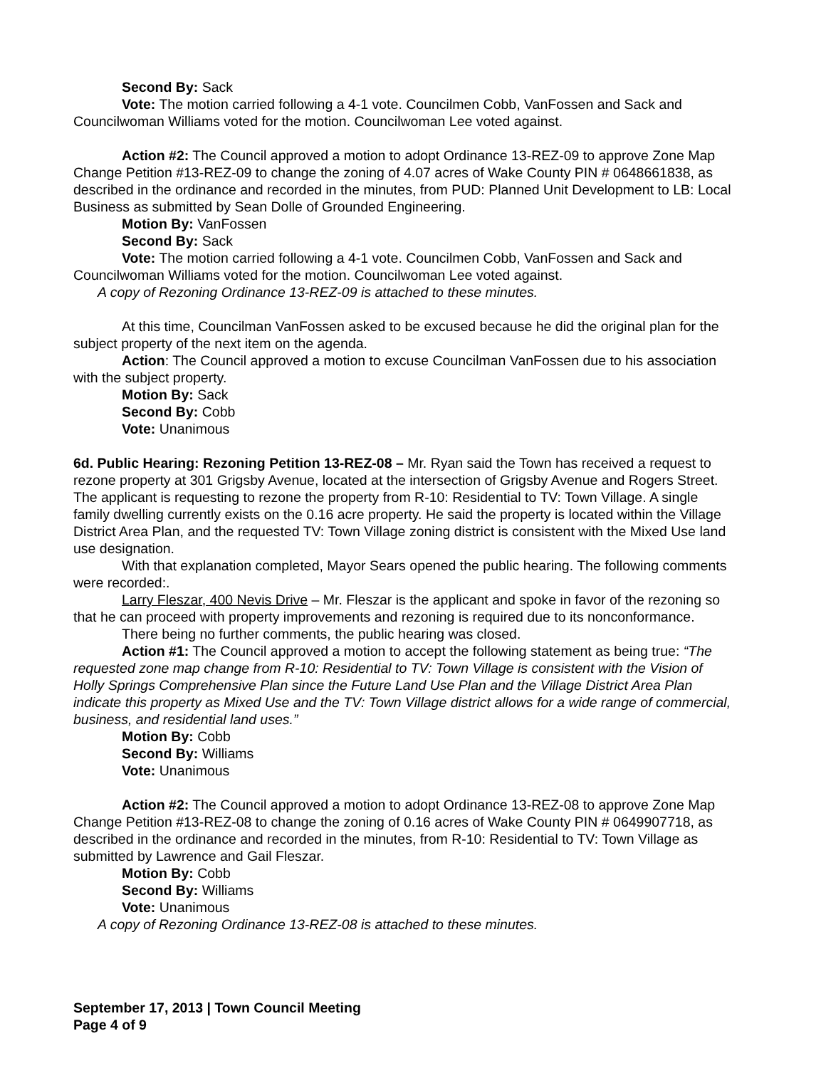Second By: Sack
Vote: The motion carried following a 4-1 vote. Councilmen Cobb, VanFossen and Sack and Councilwoman Williams voted for the motion. Councilwoman Lee voted against.
Action #2: The Council approved a motion to adopt Ordinance 13-REZ-09 to approve Zone Map Change Petition #13-REZ-09 to change the zoning of 4.07 acres of Wake County PIN # 0648661838, as described in the ordinance and recorded in the minutes, from PUD: Planned Unit Development to LB: Local Business as submitted by Sean Dolle of Grounded Engineering.
Motion By: VanFossen
Second By: Sack
Vote: The motion carried following a 4-1 vote. Councilmen Cobb, VanFossen and Sack and Councilwoman Williams voted for the motion. Councilwoman Lee voted against.
A copy of Rezoning Ordinance 13-REZ-09 is attached to these minutes.
At this time, Councilman VanFossen asked to be excused because he did the original plan for the subject property of the next item on the agenda.
Action: The Council approved a motion to excuse Councilman VanFossen due to his association with the subject property.
Motion By: Sack
Second By: Cobb
Vote: Unanimous
6d. Public Hearing: Rezoning Petition 13-REZ-08 – Mr. Ryan said the Town has received a request to rezone property at 301 Grigsby Avenue, located at the intersection of Grigsby Avenue and Rogers Street. The applicant is requesting to rezone the property from R-10: Residential to TV: Town Village. A single family dwelling currently exists on the 0.16 acre property. He said the property is located within the Village District Area Plan, and the requested TV: Town Village zoning district is consistent with the Mixed Use land use designation.
With that explanation completed, Mayor Sears opened the public hearing. The following comments were recorded:.
Larry Fleszar, 400 Nevis Drive – Mr. Fleszar is the applicant and spoke in favor of the rezoning so that he can proceed with property improvements and rezoning is required due to its nonconformance.
There being no further comments, the public hearing was closed.
Action #1: The Council approved a motion to accept the following statement as being true: “The requested zone map change from R-10: Residential to TV: Town Village is consistent with the Vision of Holly Springs Comprehensive Plan since the Future Land Use Plan and the Village District Area Plan indicate this property as Mixed Use and the TV: Town Village district allows for a wide range of commercial, business, and residential land uses.”
Motion By: Cobb
Second By: Williams
Vote: Unanimous
Action #2: The Council approved a motion to adopt Ordinance 13-REZ-08 to approve Zone Map Change Petition #13-REZ-08 to change the zoning of 0.16 acres of Wake County PIN # 0649907718, as described in the ordinance and recorded in the minutes, from R-10: Residential to TV: Town Village as submitted by Lawrence and Gail Fleszar.
Motion By: Cobb
Second By: Williams
Vote: Unanimous
A copy of Rezoning Ordinance 13-REZ-08 is attached to these minutes.
September 17, 2013 | Town Council Meeting
Page 4 of 9